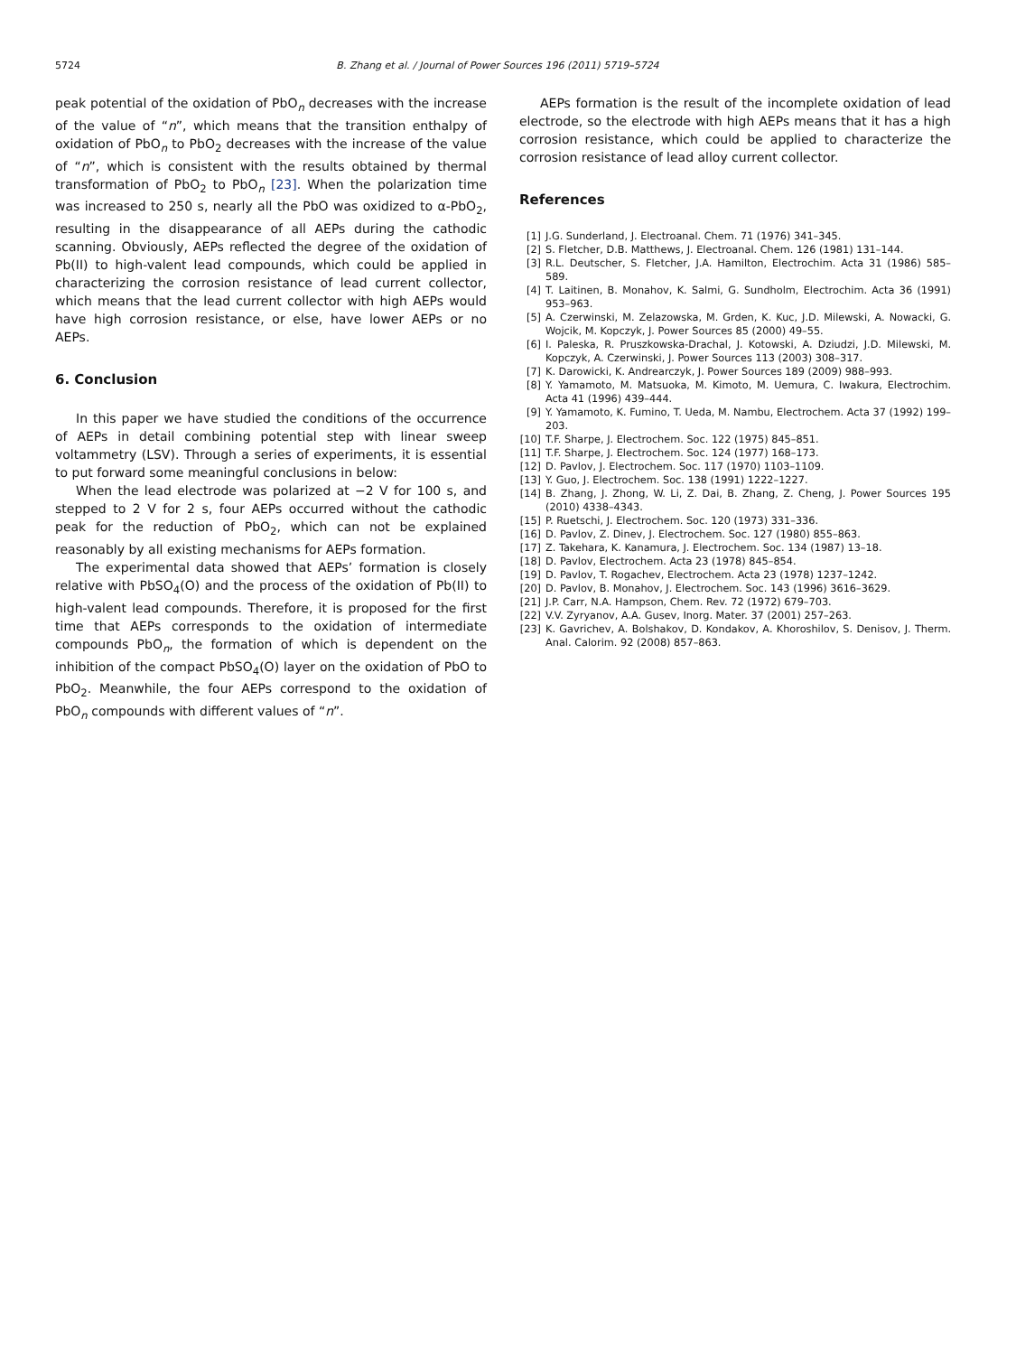5724 B. Zhang et al. / Journal of Power Sources 196 (2011) 5719–5724
peak potential of the oxidation of PbO<sub>n</sub> decreases with the increase of the value of “n”, which means that the transition enthalpy of oxidation of PbO<sub>n</sub> to PbO<sub>2</sub> decreases with the increase of the value of “n”, which is consistent with the results obtained by thermal transformation of PbO<sub>2</sub> to PbO<sub>n</sub> [23]. When the polarization time was increased to 250 s, nearly all the PbO was oxidized to α-PbO<sub>2</sub>, resulting in the disappearance of all AEPs during the cathodic scanning. Obviously, AEPs reflected the degree of the oxidation of Pb(II) to high-valent lead compounds, which could be applied in characterizing the corrosion resistance of lead current collector, which means that the lead current collector with high AEPs would have high corrosion resistance, or else, have lower AEPs or no AEPs.
6. Conclusion
In this paper we have studied the conditions of the occurrence of AEPs in detail combining potential step with linear sweep voltammetry (LSV). Through a series of experiments, it is essential to put forward some meaningful conclusions in below:
When the lead electrode was polarized at −2 V for 100 s, and stepped to 2 V for 2 s, four AEPs occurred without the cathodic peak for the reduction of PbO<sub>2</sub>, which can not be explained reasonably by all existing mechanisms for AEPs formation.
The experimental data showed that AEPs’ formation is closely relative with PbSO<sub>4</sub>(O) and the process of the oxidation of Pb(II) to high-valent lead compounds. Therefore, it is proposed for the first time that AEPs corresponds to the oxidation of intermediate compounds PbO<sub>n</sub>, the formation of which is dependent on the inhibition of the compact PbSO<sub>4</sub>(O) layer on the oxidation of PbO to PbO<sub>2</sub>. Meanwhile, the four AEPs correspond to the oxidation of PbO<sub>n</sub> compounds with different values of “n”.
AEPs formation is the result of the incomplete oxidation of lead electrode, so the electrode with high AEPs means that it has a high corrosion resistance, which could be applied to characterize the corrosion resistance of lead alloy current collector.
References
[1] J.G. Sunderland, J. Electroanal. Chem. 71 (1976) 341–345.
[2] S. Fletcher, D.B. Matthews, J. Electroanal. Chem. 126 (1981) 131–144.
[3] R.L. Deutscher, S. Fletcher, J.A. Hamilton, Electrochim. Acta 31 (1986) 585–589.
[4] T. Laitinen, B. Monahov, K. Salmi, G. Sundholm, Electrochim. Acta 36 (1991) 953–963.
[5] A. Czerwinski, M. Zelazowska, M. Grden, K. Kuc, J.D. Milewski, A. Nowacki, G. Wojcik, M. Kopczyk, J. Power Sources 85 (2000) 49–55.
[6] I. Paleska, R. Pruszkowska-Drachal, J. Kotowski, A. Dziudzi, J.D. Milewski, M. Kopczyk, A. Czerwinski, J. Power Sources 113 (2003) 308–317.
[7] K. Darowicki, K. Andrearczyk, J. Power Sources 189 (2009) 988–993.
[8] Y. Yamamoto, M. Matsuoka, M. Kimoto, M. Uemura, C. Iwakura, Electrochim. Acta 41 (1996) 439–444.
[9] Y. Yamamoto, K. Fumino, T. Ueda, M. Nambu, Electrochem. Acta 37 (1992) 199–203.
[10] T.F. Sharpe, J. Electrochem. Soc. 122 (1975) 845–851.
[11] T.F. Sharpe, J. Electrochem. Soc. 124 (1977) 168–173.
[12] D. Pavlov, J. Electrochem. Soc. 117 (1970) 1103–1109.
[13] Y. Guo, J. Electrochem. Soc. 138 (1991) 1222–1227.
[14] B. Zhang, J. Zhong, W. Li, Z. Dai, B. Zhang, Z. Cheng, J. Power Sources 195 (2010) 4338–4343.
[15] P. Ruetschi, J. Electrochem. Soc. 120 (1973) 331–336.
[16] D. Pavlov, Z. Dinev, J. Electrochem. Soc. 127 (1980) 855–863.
[17] Z. Takehara, K. Kanamura, J. Electrochem. Soc. 134 (1987) 13–18.
[18] D. Pavlov, Electrochem. Acta 23 (1978) 845–854.
[19] D. Pavlov, T. Rogachev, Electrochem. Acta 23 (1978) 1237–1242.
[20] D. Pavlov, B. Monahov, J. Electrochem. Soc. 143 (1996) 3616–3629.
[21] J.P. Carr, N.A. Hampson, Chem. Rev. 72 (1972) 679–703.
[22] V.V. Zyryanov, A.A. Gusev, Inorg. Mater. 37 (2001) 257–263.
[23] K. Gavrichev, A. Bolshakov, D. Kondakov, A. Khoroshilov, S. Denisov, J. Therm. Anal. Calorim. 92 (2008) 857–863.